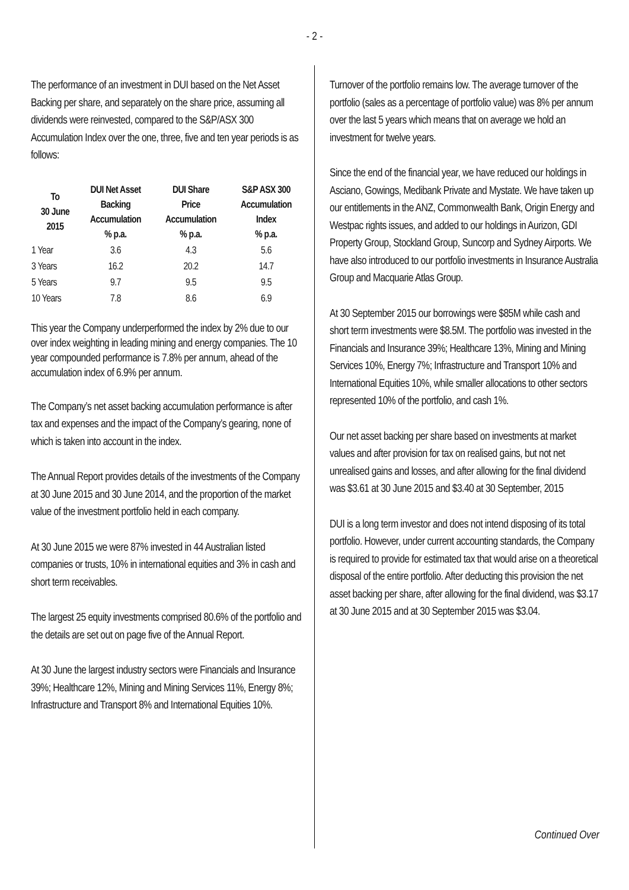- 2 -
The performance of an investment in DUI based on the Net Asset Backing per share, and separately on the share price, assuming all dividends were reinvested, compared to the S&P/ASX 300 Accumulation Index over the one, three, five and ten year periods is as follows:
| To 30 June 2015 | DUI Net Asset Backing Accumulation % p.a. | DUI Share Price Accumulation % p.a. | S&P ASX 300 Accumulation Index % p.a. |
| --- | --- | --- | --- |
| 1 Year | 3.6 | 4.3 | 5.6 |
| 3 Years | 16.2 | 20.2 | 14.7 |
| 5 Years | 9.7 | 9.5 | 9.5 |
| 10 Years | 7.8 | 8.6 | 6.9 |
This year the Company underperformed the index by 2% due to our over index weighting in leading mining and energy companies. The 10 year compounded performance is 7.8% per annum, ahead of the accumulation index of 6.9% per annum.
The Company’s net asset backing accumulation performance is after tax and expenses and the impact of the Company’s gearing, none of which is taken into account in the index.
The Annual Report provides details of the investments of the Company at 30 June 2015 and 30 June 2014, and the proportion of the market value of the investment portfolio held in each company.
At 30 June 2015 we were 87% invested in 44 Australian listed companies or trusts, 10% in international equities and 3% in cash and short term receivables.
The largest 25 equity investments comprised 80.6% of the portfolio and the details are set out on page five of the Annual Report.
At 30 June the largest industry sectors were Financials and Insurance 39%; Healthcare 12%, Mining and Mining Services 11%, Energy 8%; Infrastructure and Transport 8% and International Equities 10%.
Turnover of the portfolio remains low. The average turnover of the portfolio (sales as a percentage of portfolio value) was 8% per annum over the last 5 years which means that on average we hold an investment for twelve years.
Since the end of the financial year, we have reduced our holdings in Asciano, Gowings, Medibank Private and Mystate. We have taken up our entitlements in the ANZ, Commonwealth Bank, Origin Energy and Westpac rights issues, and added to our holdings in Aurizon, GDI Property Group, Stockland Group, Suncorp and Sydney Airports. We have also introduced to our portfolio investments in Insurance Australia Group and Macquarie Atlas Group.
At 30 September 2015 our borrowings were $85M while cash and short term investments were $8.5M. The portfolio was invested in the Financials and Insurance 39%; Healthcare 13%, Mining and Mining Services 10%, Energy 7%; Infrastructure and Transport 10% and International Equities 10%, while smaller allocations to other sectors represented 10% of the portfolio, and cash 1%.
Our net asset backing per share based on investments at market values and after provision for tax on realised gains, but not net unrealised gains and losses, and after allowing for the final dividend was $3.61 at 30 June 2015 and $3.40 at 30 September, 2015
DUI is a long term investor and does not intend disposing of its total portfolio. However, under current accounting standards, the Company is required to provide for estimated tax that would arise on a theoretical disposal of the entire portfolio. After deducting this provision the net asset backing per share, after allowing for the final dividend, was $3.17 at 30 June 2015 and at 30 September 2015 was $3.04.
Continued Over